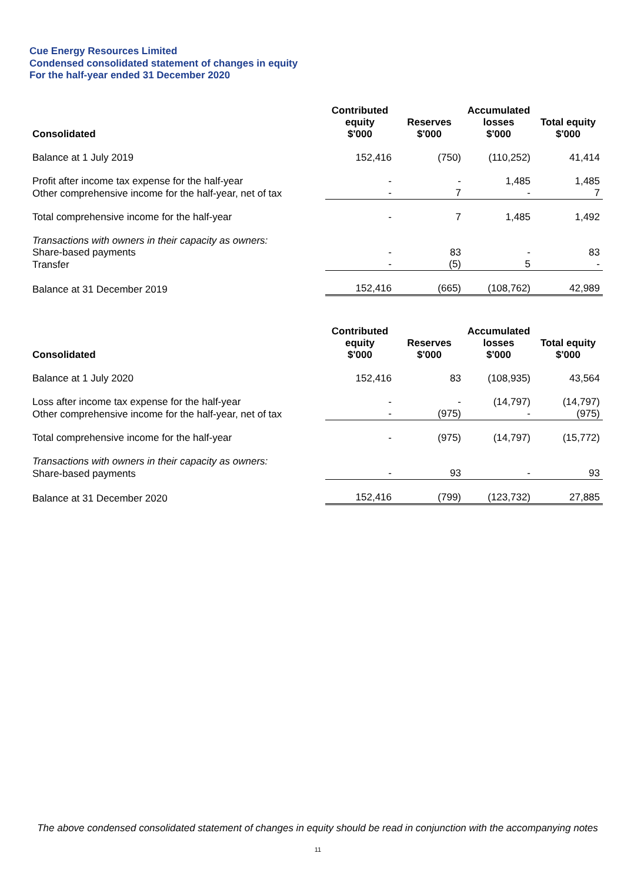Cue Energy Resources Limited
Condensed consolidated statement of changes in equity
For the half-year ended 31 December 2020
| Consolidated | Contributed equity $'000 | Reserves $'000 | Accumulated losses $'000 | Total equity $'000 |
| --- | --- | --- | --- | --- |
| Balance at 1 July 2019 | 152,416 | (750) | (110,252) | 41,414 |
| Profit after income tax expense for the half-year | - | - | 1,485 | 1,485 |
| Other comprehensive income for the half-year, net of tax | - | 7 | - | 7 |
| Total comprehensive income for the half-year | - | 7 | 1,485 | 1,492 |
| Transactions with owners in their capacity as owners: | | | | |
| Share-based payments | - | 83 | - | 83 |
| Transfer | - | (5) | 5 | - |
| Balance at 31 December 2019 | 152,416 | (665) | (108,762) | 42,989 |
| Consolidated | Contributed equity $'000 | Reserves $'000 | Accumulated losses $'000 | Total equity $'000 |
| --- | --- | --- | --- | --- |
| Balance at 1 July 2020 | 152,416 | 83 | (108,935) | 43,564 |
| Loss after income tax expense for the half-year | - | - | (14,797) | (14,797) |
| Other comprehensive income for the half-year, net of tax | - | (975) | - | (975) |
| Total comprehensive income for the half-year | - | (975) | (14,797) | (15,772) |
| Transactions with owners in their capacity as owners: | | | | |
| Share-based payments | - | 93 | - | 93 |
| Balance at 31 December 2020 | 152,416 | (799) | (123,732) | 27,885 |
The above condensed consolidated statement of changes in equity should be read in conjunction with the accompanying notes
11